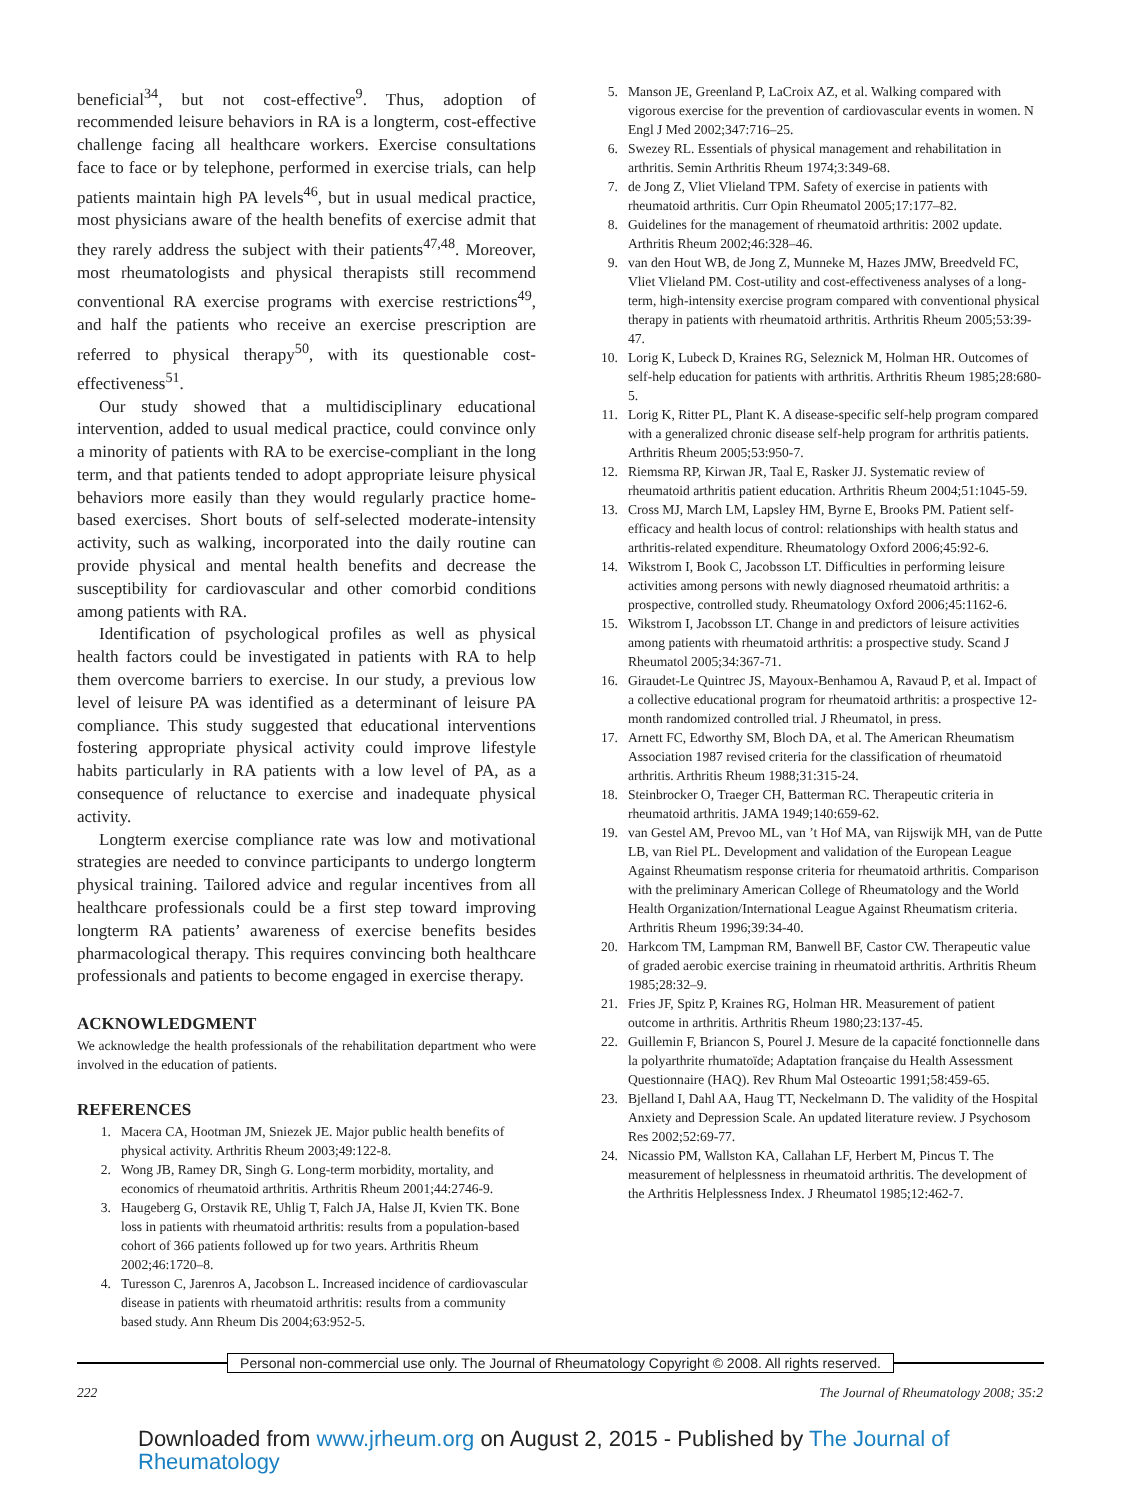beneficial<sup>34</sup>, but not cost-effective<sup>9</sup>. Thus, adoption of recommended leisure behaviors in RA is a longterm, cost-effective challenge facing all healthcare workers. Exercise consultations face to face or by telephone, performed in exercise trials, can help patients maintain high PA levels<sup>46</sup>, but in usual medical practice, most physicians aware of the health benefits of exercise admit that they rarely address the subject with their patients<sup>47,48</sup>. Moreover, most rheumatologists and physical therapists still recommend conventional RA exercise programs with exercise restrictions<sup>49</sup>, and half the patients who receive an exercise prescription are referred to physical therapy<sup>50</sup>, with its questionable cost-effectiveness<sup>51</sup>.
Our study showed that a multidisciplinary educational intervention, added to usual medical practice, could convince only a minority of patients with RA to be exercise-compliant in the long term, and that patients tended to adopt appropriate leisure physical behaviors more easily than they would regularly practice home-based exercises. Short bouts of self-selected moderate-intensity activity, such as walking, incorporated into the daily routine can provide physical and mental health benefits and decrease the susceptibility for cardiovascular and other comorbid conditions among patients with RA.
Identification of psychological profiles as well as physical health factors could be investigated in patients with RA to help them overcome barriers to exercise. In our study, a previous low level of leisure PA was identified as a determinant of leisure PA compliance. This study suggested that educational interventions fostering appropriate physical activity could improve lifestyle habits particularly in RA patients with a low level of PA, as a consequence of reluctance to exercise and inadequate physical activity.
Longterm exercise compliance rate was low and motivational strategies are needed to convince participants to undergo longterm physical training. Tailored advice and regular incentives from all healthcare professionals could be a first step toward improving longterm RA patients’ awareness of exercise benefits besides pharmacological therapy. This requires convincing both healthcare professionals and patients to become engaged in exercise therapy.
ACKNOWLEDGMENT
We acknowledge the health professionals of the rehabilitation department who were involved in the education of patients.
REFERENCES
1. Macera CA, Hootman JM, Sniezek JE. Major public health benefits of physical activity. Arthritis Rheum 2003;49:122-8.
2. Wong JB, Ramey DR, Singh G. Long-term morbidity, mortality, and economics of rheumatoid arthritis. Arthritis Rheum 2001;44:2746-9.
3. Haugeberg G, Orstavik RE, Uhlig T, Falch JA, Halse JI, Kvien TK. Bone loss in patients with rheumatoid arthritis: results from a population-based cohort of 366 patients followed up for two years. Arthritis Rheum 2002;46:1720–8.
4. Turesson C, Jarenros A, Jacobson L. Increased incidence of cardiovascular disease in patients with rheumatoid arthritis: results from a community based study. Ann Rheum Dis 2004;63:952-5.
5. Manson JE, Greenland P, LaCroix AZ, et al. Walking compared with vigorous exercise for the prevention of cardiovascular events in women. N Engl J Med 2002;347:716–25.
6. Swezey RL. Essentials of physical management and rehabilitation in arthritis. Semin Arthritis Rheum 1974;3:349-68.
7. de Jong Z, Vliet Vlieland TPM. Safety of exercise in patients with rheumatoid arthritis. Curr Opin Rheumatol 2005;17:177–82.
8. Guidelines for the management of rheumatoid arthritis: 2002 update. Arthritis Rheum 2002;46:328–46.
9. van den Hout WB, de Jong Z, Munneke M, Hazes JMW, Breedveld FC, Vliet Vlieland PM. Cost-utility and cost-effectiveness analyses of a long-term, high-intensity exercise program compared with conventional physical therapy in patients with rheumatoid arthritis. Arthritis Rheum 2005;53:39-47.
10. Lorig K, Lubeck D, Kraines RG, Seleznick M, Holman HR. Outcomes of self-help education for patients with arthritis. Arthritis Rheum 1985;28:680-5.
11. Lorig K, Ritter PL, Plant K. A disease-specific self-help program compared with a generalized chronic disease self-help program for arthritis patients. Arthritis Rheum 2005;53:950-7.
12. Riemsma RP, Kirwan JR, Taal E, Rasker JJ. Systematic review of rheumatoid arthritis patient education. Arthritis Rheum 2004;51:1045-59.
13. Cross MJ, March LM, Lapsley HM, Byrne E, Brooks PM. Patient self-efficacy and health locus of control: relationships with health status and arthritis-related expenditure. Rheumatology Oxford 2006;45:92-6.
14. Wikstrom I, Book C, Jacobsson LT. Difficulties in performing leisure activities among persons with newly diagnosed rheumatoid arthritis: a prospective, controlled study. Rheumatology Oxford 2006;45:1162-6.
15. Wikstrom I, Jacobsson LT. Change in and predictors of leisure activities among patients with rheumatoid arthritis: a prospective study. Scand J Rheumatol 2005;34:367-71.
16. Giraudet-Le Quintrec JS, Mayoux-Benhamou A, Ravaud P, et al. Impact of a collective educational program for rheumatoid arthritis: a prospective 12-month randomized controlled trial. J Rheumatol, in press.
17. Arnett FC, Edworthy SM, Bloch DA, et al. The American Rheumatism Association 1987 revised criteria for the classification of rheumatoid arthritis. Arthritis Rheum 1988;31:315-24.
18. Steinbrocker O, Traeger CH, Batterman RC. Therapeutic criteria in rheumatoid arthritis. JAMA 1949;140:659-62.
19. van Gestel AM, Prevoo ML, van ’t Hof MA, van Rijswijk MH, van de Putte LB, van Riel PL. Development and validation of the European League Against Rheumatism response criteria for rheumatoid arthritis. Comparison with the preliminary American College of Rheumatology and the World Health Organization/International League Against Rheumatism criteria. Arthritis Rheum 1996;39:34-40.
20. Harkcom TM, Lampman RM, Banwell BF, Castor CW. Therapeutic value of graded aerobic exercise training in rheumatoid arthritis. Arthritis Rheum 1985;28:32–9.
21. Fries JF, Spitz P, Kraines RG, Holman HR. Measurement of patient outcome in arthritis. Arthritis Rheum 1980;23:137-45.
22. Guillemin F, Briancon S, Pourel J. Mesure de la capacité fonctionnelle dans la polyarthrite rhumatoïde; Adaptation française du Health Assessment Questionnaire (HAQ). Rev Rhum Mal Osteoartic 1991;58:459-65.
23. Bjelland I, Dahl AA, Haug TT, Neckelmann D. The validity of the Hospital Anxiety and Depression Scale. An updated literature review. J Psychosom Res 2002;52:69-77.
24. Nicassio PM, Wallston KA, Callahan LF, Herbert M, Pincus T. The measurement of helplessness in rheumatoid arthritis. The development of the Arthritis Helplessness Index. J Rheumatol 1985;12:462-7.
Personal non-commercial use only. The Journal of Rheumatology Copyright © 2008. All rights reserved.
222 The Journal of Rheumatology 2008; 35:2
Downloaded from www.jrheum.org on August 2, 2015 - Published by The Journal of Rheumatology